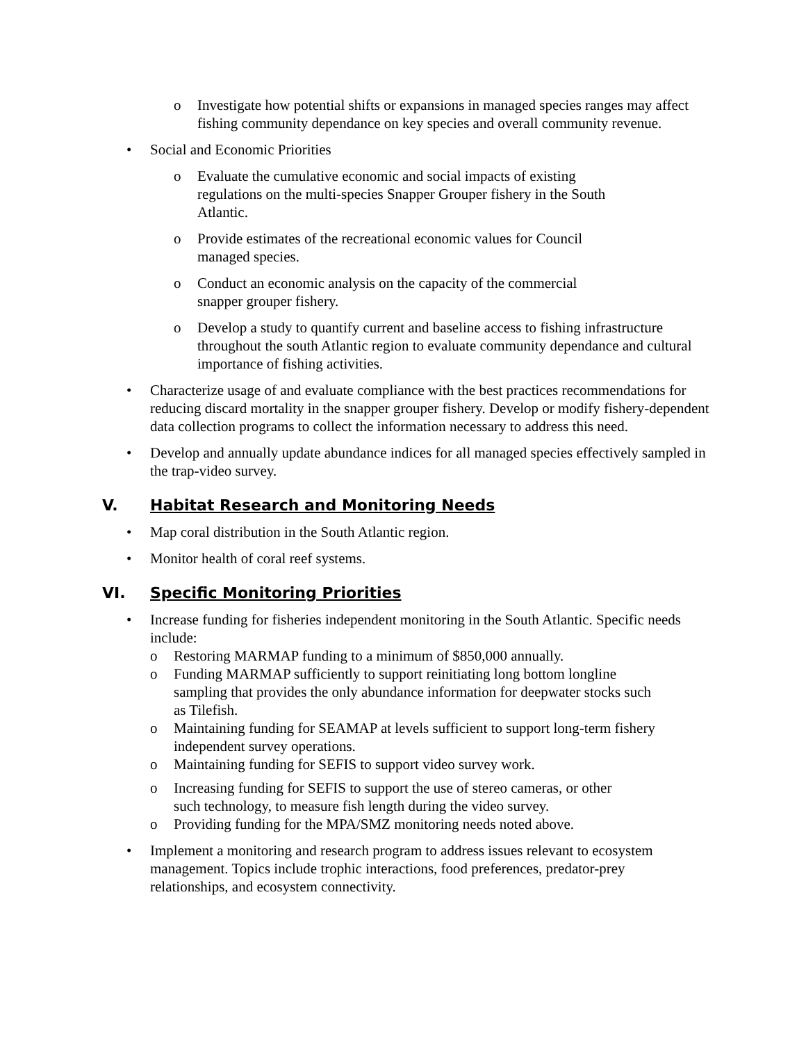o Investigate how potential shifts or expansions in managed species ranges may affect fishing community dependance on key species and overall community revenue.
• Social and Economic Priorities
o Evaluate the cumulative economic and social impacts of existing regulations on the multi-species Snapper Grouper fishery in the South Atlantic.
o Provide estimates of the recreational economic values for Council managed species.
o Conduct an economic analysis on the capacity of the commercial snapper grouper fishery.
o Develop a study to quantify current and baseline access to fishing infrastructure throughout the south Atlantic region to evaluate community dependance and cultural importance of fishing activities.
• Characterize usage of and evaluate compliance with the best practices recommendations for reducing discard mortality in the snapper grouper fishery. Develop or modify fishery-dependent data collection programs to collect the information necessary to address this need.
• Develop and annually update abundance indices for all managed species effectively sampled in the trap-video survey.
V. Habitat Research and Monitoring Needs
• Map coral distribution in the South Atlantic region.
• Monitor health of coral reef systems.
VI. Specific Monitoring Priorities
• Increase funding for fisheries independent monitoring in the South Atlantic. Specific needs include:
o Restoring MARMAP funding to a minimum of $850,000 annually.
o Funding MARMAP sufficiently to support reinitiating long bottom longline sampling that provides the only abundance information for deepwater stocks such as Tilefish.
o Maintaining funding for SEAMAP at levels sufficient to support long-term fishery independent survey operations.
o Maintaining funding for SEFIS to support video survey work.
o Increasing funding for SEFIS to support the use of stereo cameras, or other such technology, to measure fish length during the video survey.
o Providing funding for the MPA/SMZ monitoring needs noted above.
• Implement a monitoring and research program to address issues relevant to ecosystem management. Topics include trophic interactions, food preferences, predator-prey relationships, and ecosystem connectivity.